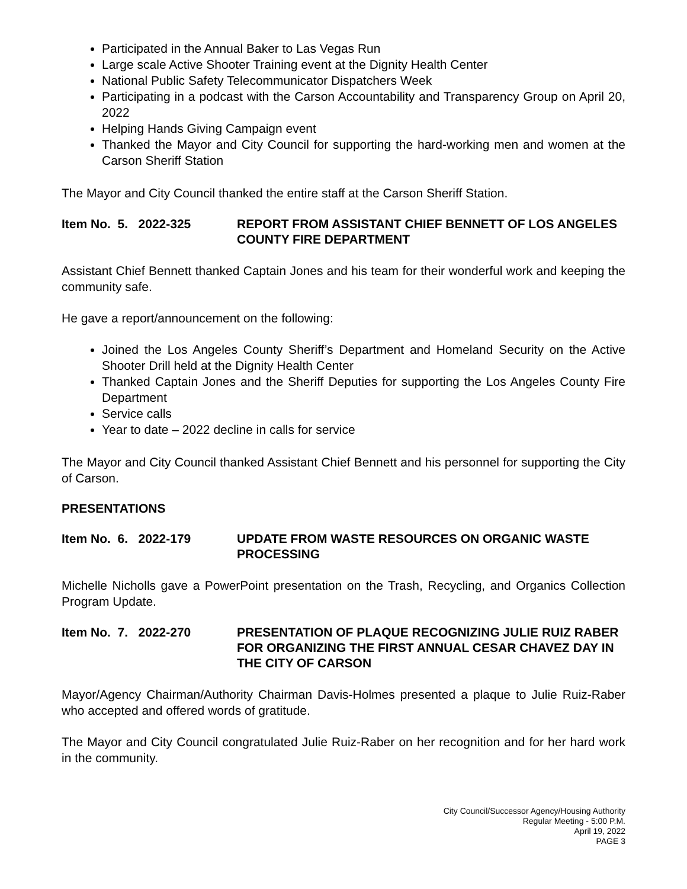Participated in the Annual Baker to Las Vegas Run
Large scale Active Shooter Training event at the Dignity Health Center
National Public Safety Telecommunicator Dispatchers Week
Participating in a podcast with the Carson Accountability and Transparency Group on April 20, 2022
Helping Hands Giving Campaign event
Thanked the Mayor and City Council for supporting the hard-working men and women at the Carson Sheriff Station
The Mayor and City Council thanked the entire staff at the Carson Sheriff Station.
Item No. 5. 2022-325
REPORT FROM ASSISTANT CHIEF BENNETT OF LOS ANGELES COUNTY FIRE DEPARTMENT
Assistant Chief Bennett thanked Captain Jones and his team for their wonderful work and keeping the community safe.
He gave a report/announcement on the following:
Joined the Los Angeles County Sheriff’s Department and Homeland Security on the Active Shooter Drill held at the Dignity Health Center
Thanked Captain Jones and the Sheriff Deputies for supporting the Los Angeles County Fire Department
Service calls
Year to date – 2022 decline in calls for service
The Mayor and City Council thanked Assistant Chief Bennett and his personnel for supporting the City of Carson.
PRESENTATIONS
Item No. 6. 2022-179
UPDATE FROM WASTE RESOURCES ON ORGANIC WASTE PROCESSING
Michelle Nicholls gave a PowerPoint presentation on the Trash, Recycling, and Organics Collection Program Update.
Item No. 7. 2022-270
PRESENTATION OF PLAQUE RECOGNIZING JULIE RUIZ RABER FOR ORGANIZING THE FIRST ANNUAL CESAR CHAVEZ DAY IN THE CITY OF CARSON
Mayor/Agency Chairman/Authority Chairman Davis-Holmes presented a plaque to Julie Ruiz-Raber who accepted and offered words of gratitude.
The Mayor and City Council congratulated Julie Ruiz-Raber on her recognition and for her hard work in the community.
City Council/Successor Agency/Housing Authority
Regular Meeting - 5:00 P.M.
April 19, 2022
PAGE 3